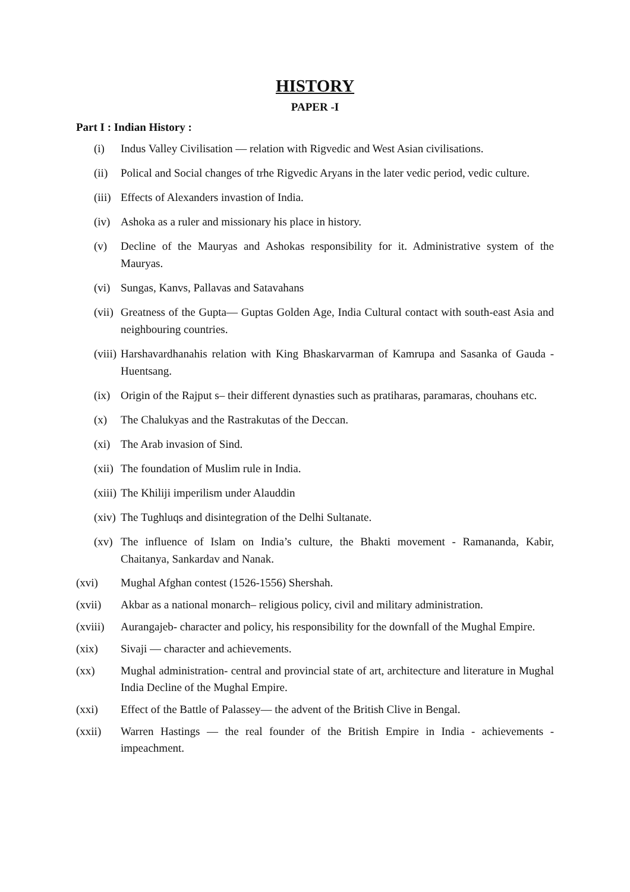HISTORY
PAPER -I
Part I : Indian History :
(i) Indus Valley Civilisation — relation with Rigvedic and West Asian civilisations.
(ii) Polical and Social changes of trhe Rigvedic Aryans in the later vedic period, vedic culture.
(iii) Effects of Alexanders invastion of India.
(iv) Ashoka as a ruler and missionary his place in history.
(v) Decline of the Mauryas and Ashokas responsibility for it. Administrative system of the Mauryas.
(vi) Sungas, Kanvs, Pallavas and Satavahans
(vii) Greatness of the Gupta— Guptas Golden Age, India Cultural contact with south-east Asia and neighbouring countries.
(viii) Harshavardhanahis relation with King Bhaskarvarman of Kamrupa and Sasanka of Gauda -Huentsang.
(ix) Origin of the Rajput s– their different dynasties such as pratiharas, paramaras, chouhans etc.
(x) The Chalukyas and the Rastrakutas of the Deccan.
(xi) The Arab invasion of Sind.
(xii) The foundation of Muslim rule in India.
(xiii) The Khiliji imperilism under Alauddin
(xiv) The Tughluqs and disintegration of the Delhi Sultanate.
(xv) The influence of Islam on India’s culture, the Bhakti movement - Ramananda, Kabir, Chaitanya, Sankardav and Nanak.
(xvi) Mughal Afghan contest (1526-1556) Shershah.
(xvii) Akbar as a national monarch– religious policy, civil and military administration.
(xviii) Aurangajeb- character and policy, his responsibility for the downfall of the Mughal Empire.
(xix) Sivaji — character and achievements.
(xx) Mughal administration- central and provincial state of art, architecture and literature in Mughal India Decline of the Mughal Empire.
(xxi) Effect of the Battle of Palassey— the advent of the British Clive in Bengal.
(xxii) Warren Hastings — the real founder of the British Empire in India - achievements - impeachment.